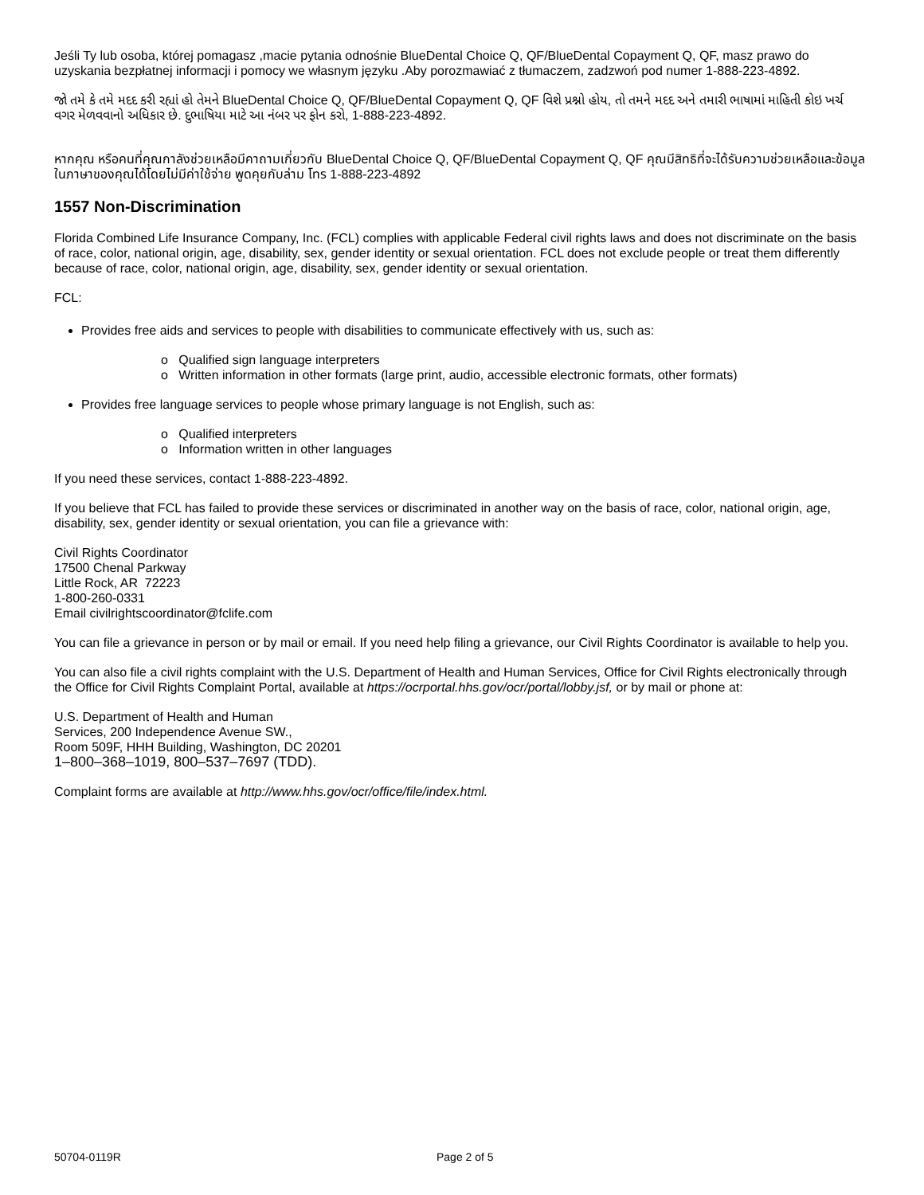Jeśli Ty lub osoba, której pomagasz ,macie pytania odnośnie BlueDental Choice Q, QF/BlueDental Copayment Q, QF, masz prawo do uzyskania bezpłatnej informacji i pomocy we własnym języku .Aby porozmawiać z tłumaczem, zadzwoń pod numer 1-888-223-4892.
જો તમે કે તમે મદદ કરી રહ્યાં હો તેમને BlueDental Choice Q, QF/BlueDental Copayment Q, QF વિશે પ્રશ્નો હોય, તો તમને મદદ અને તમારી ભાષામાં માહિતી કોઇ ખર્ચ વગર મેળવવાનો અધિકાર છે. દુભાષિયા માટે આ નંબર પર ફોન કરો, 1-888-223-4892.
หากคุณ หรือคนที่คุณกาลังช่วยเหลือมีคาถามเกี่ยวกับ BlueDental Choice Q, QF/BlueDental Copayment Q, QF คุณมีสิทธิที่จะได้รับความช่วยเหลือและข้อมูลในภาษาของคุณได้โดยไม่มีค่าใช้จ่าย พูดคุยกับล่าม โทร 1-888-223-4892
1557 Non-Discrimination
Florida Combined Life Insurance Company, Inc. (FCL) complies with applicable Federal civil rights laws and does not discriminate on the basis of race, color, national origin, age, disability, sex, gender identity or sexual orientation. FCL does not exclude people or treat them differently because of race, color, national origin, age, disability, sex, gender identity or sexual orientation.
FCL:
Provides free aids and services to people with disabilities to communicate effectively with us, such as:
o Qualified sign language interpreters
o Written information in other formats (large print, audio, accessible electronic formats, other formats)
Provides free language services to people whose primary language is not English, such as:
o Qualified interpreters
o Information written in other languages
If you need these services, contact 1-888-223-4892.
If you believe that FCL has failed to provide these services or discriminated in another way on the basis of race, color, national origin, age, disability, sex, gender identity or sexual orientation, you can file a grievance with:
Civil Rights Coordinator
17500 Chenal Parkway
Little Rock, AR 72223
1-800-260-0331
Email civilrightscoordinator@fclife.com
You can file a grievance in person or by mail or email. If you need help filing a grievance, our Civil Rights Coordinator is available to help you.
You can also file a civil rights complaint with the U.S. Department of Health and Human Services, Office for Civil Rights electronically through the Office for Civil Rights Complaint Portal, available at https://ocrportal.hhs.gov/ocr/portal/lobby.jsf, or by mail or phone at:
U.S. Department of Health and Human
Services, 200 Independence Avenue SW.,
Room 509F, HHH Building, Washington, DC 20201
1–800–368–1019, 800–537–7697 (TDD).
Complaint forms are available at http://www.hhs.gov/ocr/office/file/index.html.
50704-0119R Page 2 of 5